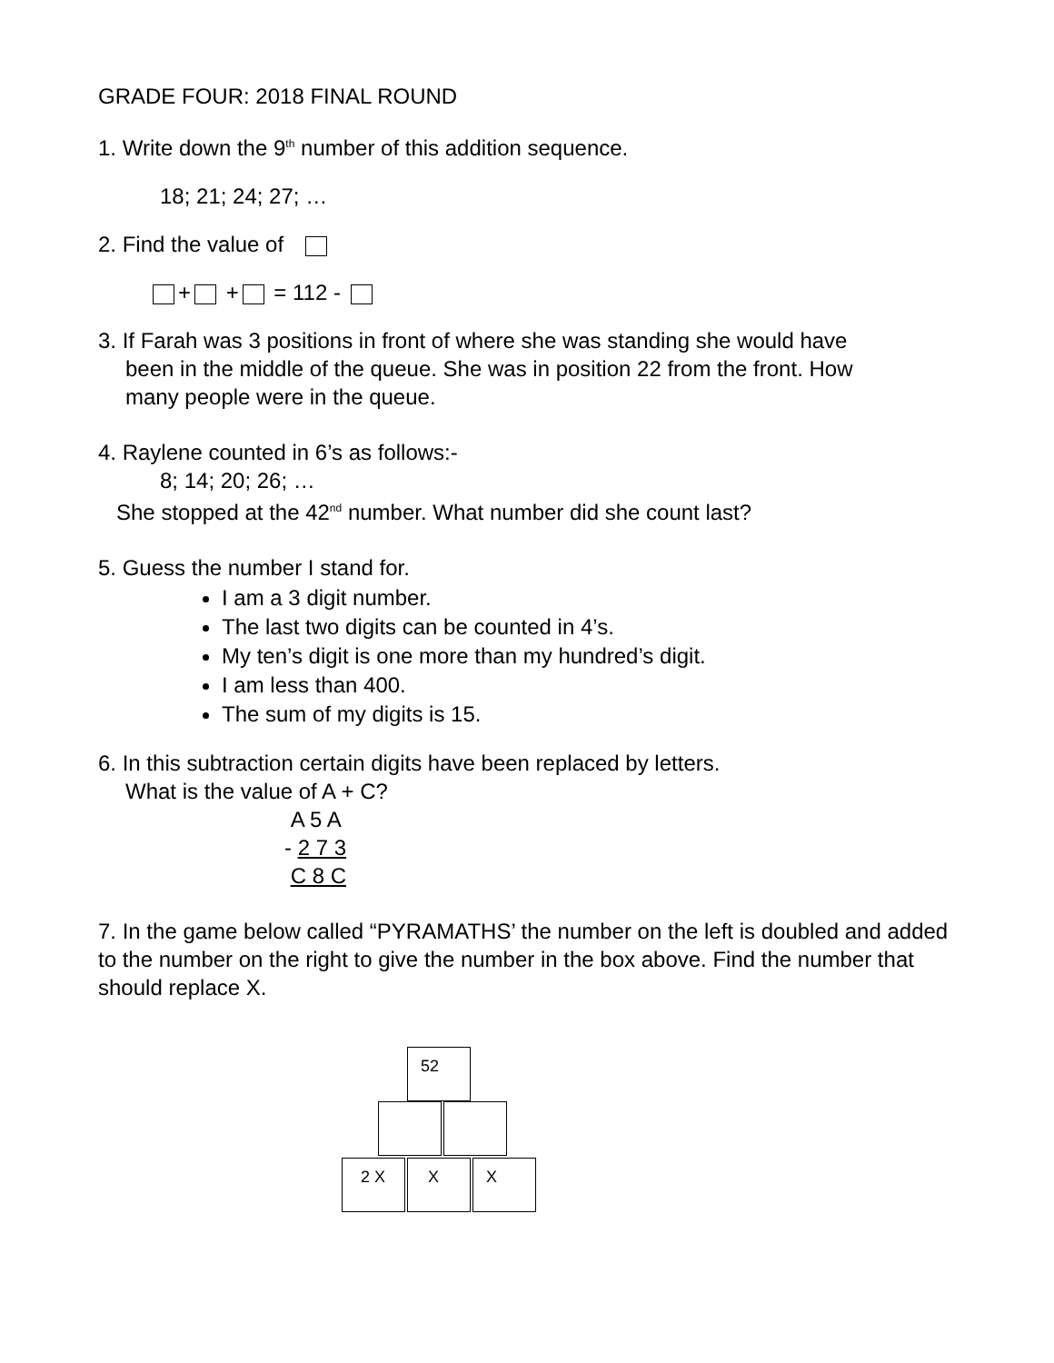GRADE FOUR: 2018 FINAL ROUND
1. Write down the 9<sup>th</sup> number of this addition sequence.
18; 21; 24; 27; …
2. Find the value of
+ + = 112 -
3. If Farah was 3 positions in front of where she was standing she would have
been in the middle of the queue. She was in position 22 from the front. How
many people were in the queue.
4. Raylene counted in 6’s as follows:-
8; 14; 20; 26; …
She stopped at the 42<sup>nd</sup> number. What number did she count last?
5. Guess the number I stand for.
I am a 3 digit number.
The last two digits can be counted in 4’s.
My ten’s digit is one more than my hundred’s digit.
I am less than 400.
The sum of my digits is 15.
6. In this subtraction certain digits have been replaced by letters.
What is the value of A + C?
A 5 A
- 2 7 3
C 8 C
7. In the game below called “PYRAMATHS’ the number on the left is doubled and added to the number on the right to give the number in the box above. Find the number that should replace X.
52
2 X X X